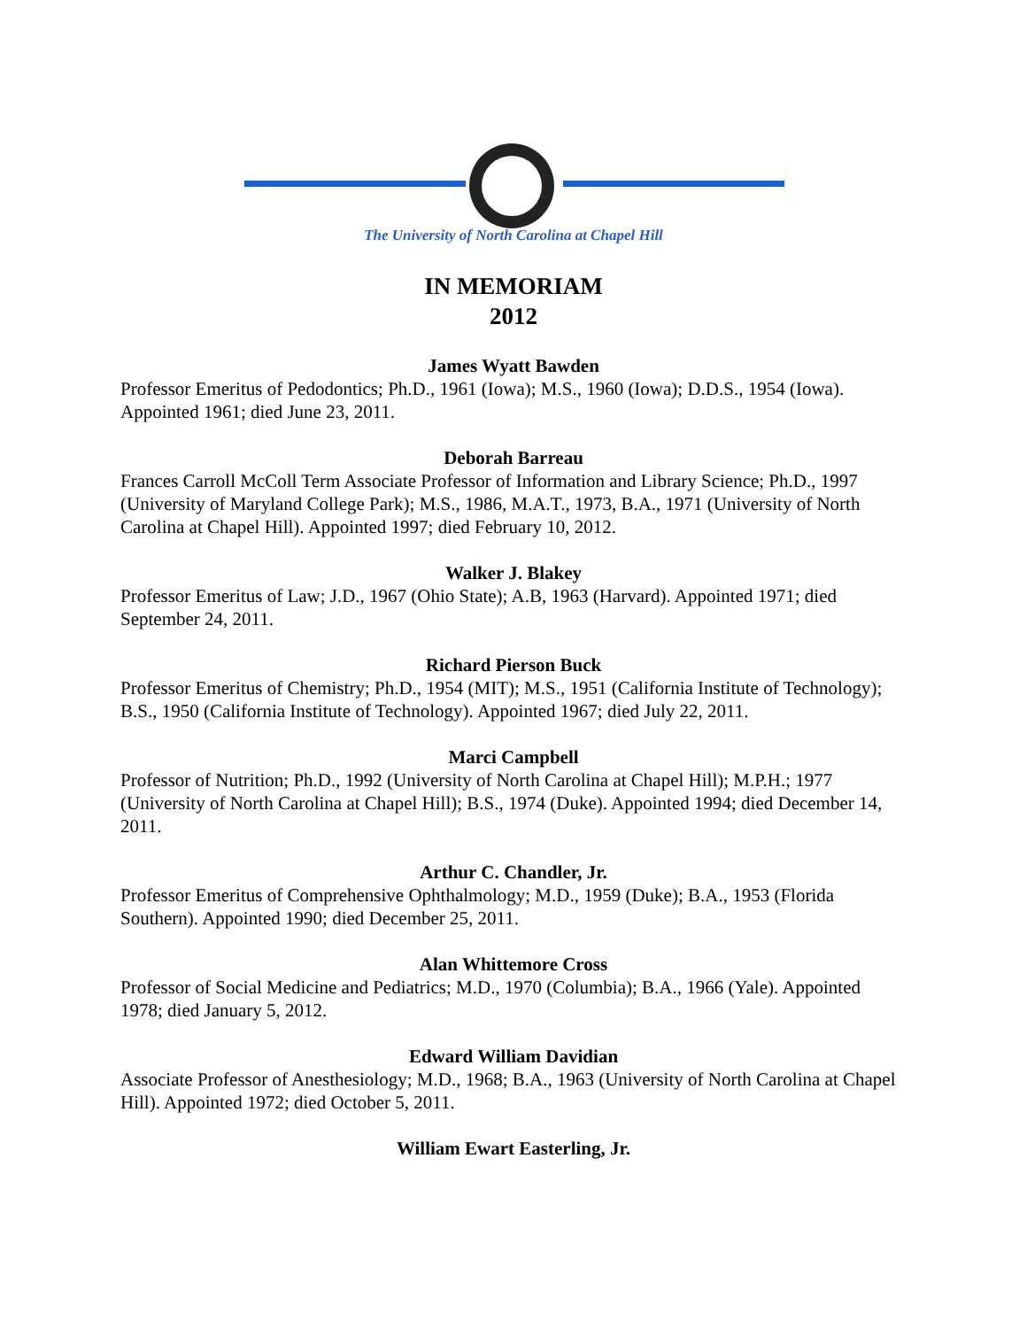The University of North Carolina at Chapel Hill
IN MEMORIAM
2012
James Wyatt Bawden
Professor Emeritus of Pedodontics; Ph.D., 1961 (Iowa); M.S., 1960 (Iowa); D.D.S., 1954 (Iowa). Appointed 1961; died June 23, 2011.
Deborah Barreau
Frances Carroll McColl Term Associate Professor of Information and Library Science; Ph.D., 1997 (University of Maryland College Park); M.S., 1986, M.A.T., 1973, B.A., 1971 (University of North Carolina at Chapel Hill). Appointed 1997; died February 10, 2012.
Walker J. Blakey
Professor Emeritus of Law; J.D., 1967 (Ohio State); A.B, 1963 (Harvard). Appointed 1971; died September 24, 2011.
Richard Pierson Buck
Professor Emeritus of Chemistry; Ph.D., 1954 (MIT); M.S., 1951 (California Institute of Technology); B.S., 1950 (California Institute of Technology). Appointed 1967; died July 22, 2011.
Marci Campbell
Professor of Nutrition; Ph.D., 1992 (University of North Carolina at Chapel Hill); M.P.H.; 1977 (University of North Carolina at Chapel Hill); B.S., 1974 (Duke). Appointed 1994; died December 14, 2011.
Arthur C. Chandler, Jr.
Professor Emeritus of Comprehensive Ophthalmology; M.D., 1959 (Duke); B.A., 1953 (Florida Southern). Appointed 1990; died December 25, 2011.
Alan Whittemore Cross
Professor of Social Medicine and Pediatrics; M.D., 1970 (Columbia); B.A., 1966 (Yale). Appointed 1978; died January 5, 2012.
Edward William Davidian
Associate Professor of Anesthesiology; M.D., 1968; B.A., 1963 (University of North Carolina at Chapel Hill). Appointed 1972; died October 5, 2011.
William Ewart Easterling, Jr.